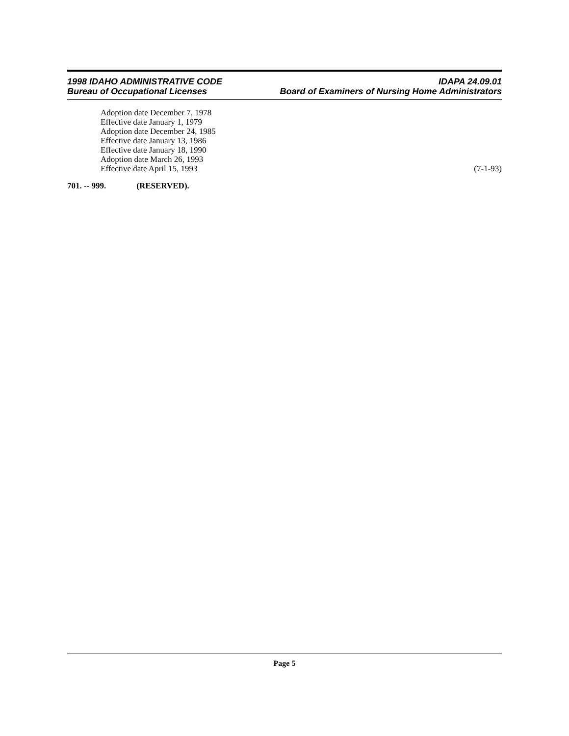1998 IDAHO ADMINISTRATIVE CODE IDAPA 24.09.01
Bureau of Occupational Licenses Board of Examiners of Nursing Home Administrators
Adoption date December 7, 1978
Effective date January 1, 1979
Adoption date December 24, 1985
Effective date January 13, 1986
Effective date January 18, 1990
Adoption date March 26, 1993
Effective date April 15, 1993 (7-1-93)
701. -- 999. (RESERVED).
Page 5